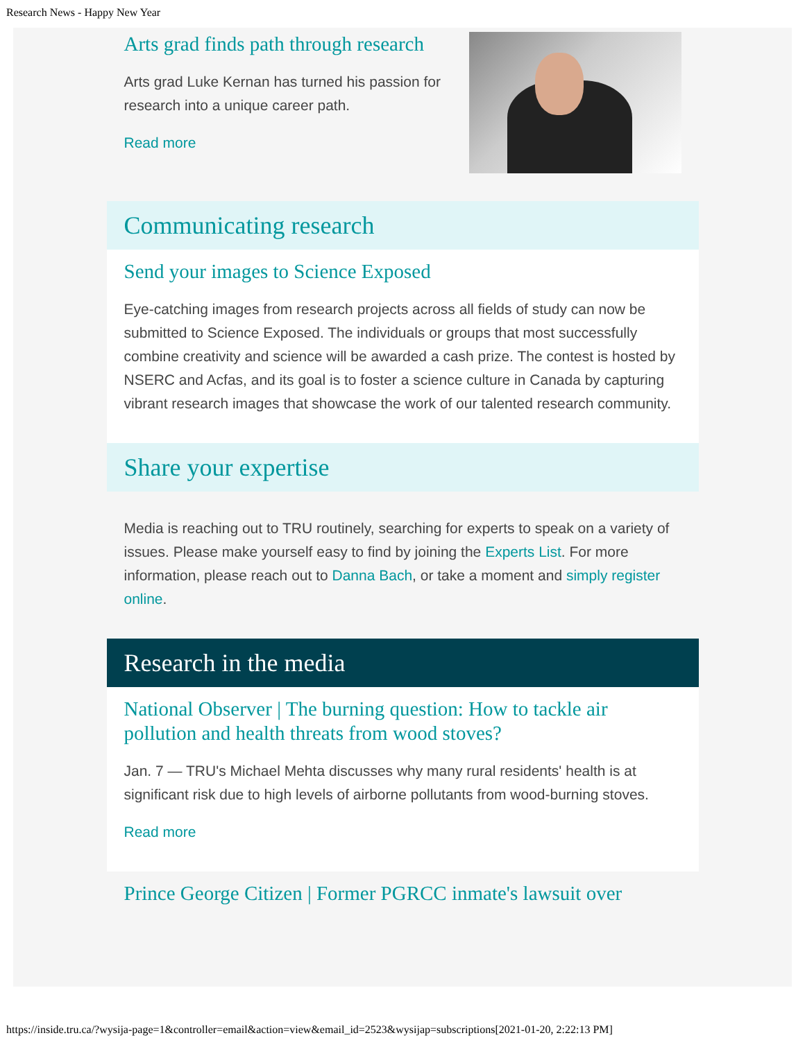Research News - Happy New Year
Arts grad finds path through research
Arts grad Luke Kernan has turned his passion for research into a unique career path.
Read more
Communicating research
Send your images to Science Exposed
Eye-catching images from research projects across all fields of study can now be submitted to Science Exposed. The individuals or groups that most successfully combine creativity and science will be awarded a cash prize. The contest is hosted by NSERC and Acfas, and its goal is to foster a science culture in Canada by capturing vibrant research images that showcase the work of our talented research community.
Share your expertise
Media is reaching out to TRU routinely, searching for experts to speak on a variety of issues. Please make yourself easy to find by joining the Experts List. For more information, please reach out to Danna Bach, or take a moment and simply register online.
Research in the media
National Observer | The burning question: How to tackle air pollution and health threats from wood stoves?
Jan. 7 — TRU's Michael Mehta discusses why many rural residents' health is at significant risk due to high levels of airborne pollutants from wood-burning stoves.
Read more
Prince George Citizen | Former PGRCC inmate's lawsuit over
https://inside.tru.ca/?wysija-page=1&controller=email&action=view&email_id=2523&wysijap=subscriptions[2021-01-20, 2:22:13 PM]